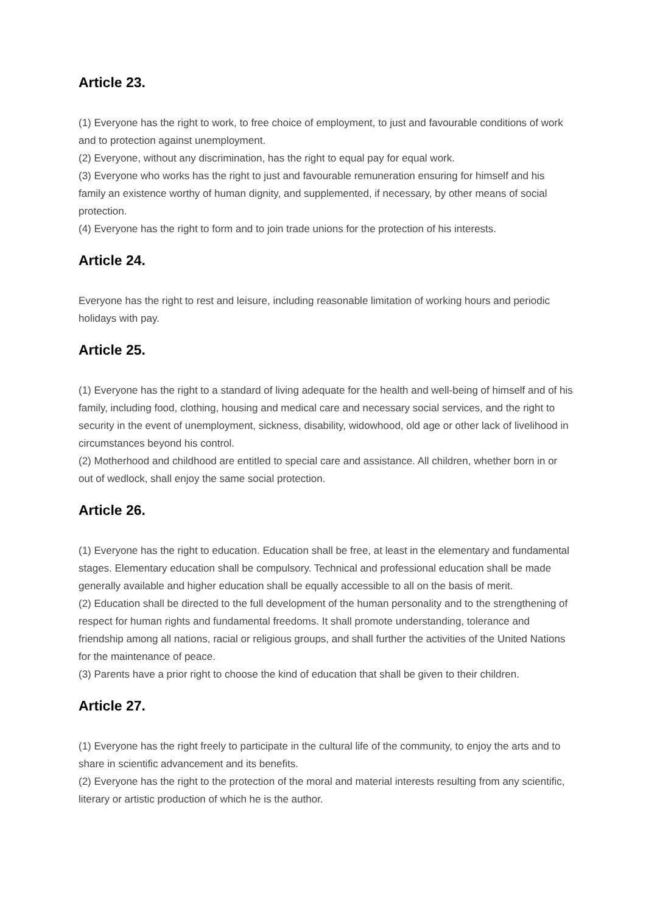Article 23.
(1) Everyone has the right to work, to free choice of employment, to just and favourable conditions of work and to protection against unemployment.
(2) Everyone, without any discrimination, has the right to equal pay for equal work.
(3) Everyone who works has the right to just and favourable remuneration ensuring for himself and his family an existence worthy of human dignity, and supplemented, if necessary, by other means of social protection.
(4) Everyone has the right to form and to join trade unions for the protection of his interests.
Article 24.
Everyone has the right to rest and leisure, including reasonable limitation of working hours and periodic holidays with pay.
Article 25.
(1) Everyone has the right to a standard of living adequate for the health and well-being of himself and of his family, including food, clothing, housing and medical care and necessary social services, and the right to security in the event of unemployment, sickness, disability, widowhood, old age or other lack of livelihood in circumstances beyond his control.
(2) Motherhood and childhood are entitled to special care and assistance. All children, whether born in or out of wedlock, shall enjoy the same social protection.
Article 26.
(1) Everyone has the right to education. Education shall be free, at least in the elementary and fundamental stages. Elementary education shall be compulsory. Technical and professional education shall be made generally available and higher education shall be equally accessible to all on the basis of merit.
(2) Education shall be directed to the full development of the human personality and to the strengthening of respect for human rights and fundamental freedoms. It shall promote understanding, tolerance and friendship among all nations, racial or religious groups, and shall further the activities of the United Nations for the maintenance of peace.
(3) Parents have a prior right to choose the kind of education that shall be given to their children.
Article 27.
(1) Everyone has the right freely to participate in the cultural life of the community, to enjoy the arts and to share in scientific advancement and its benefits.
(2) Everyone has the right to the protection of the moral and material interests resulting from any scientific, literary or artistic production of which he is the author.